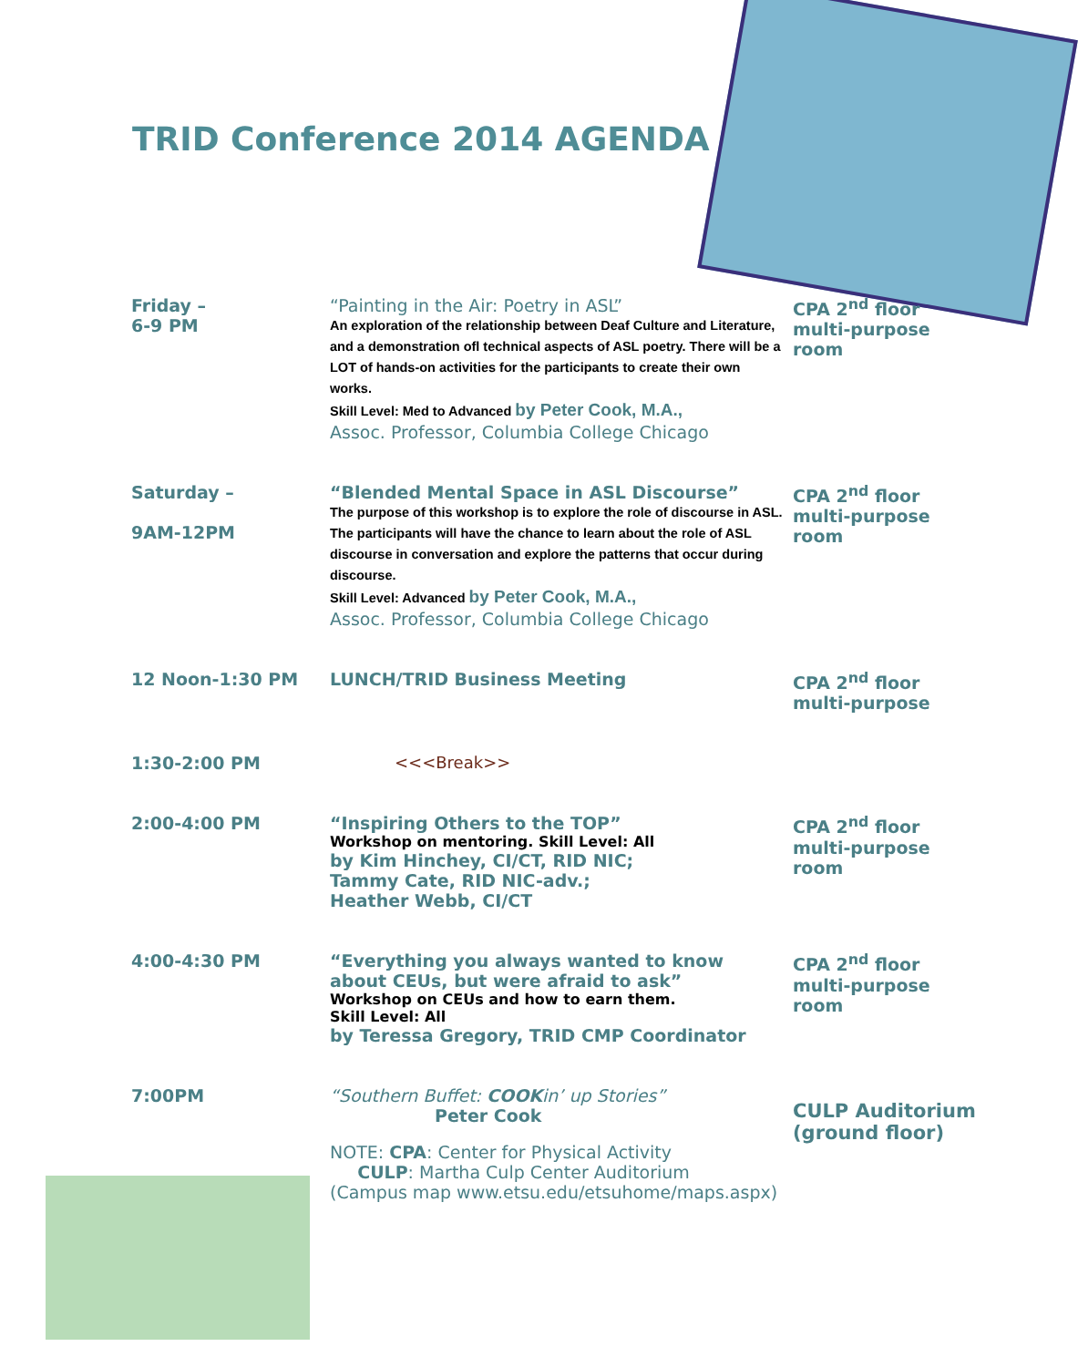TRID Conference 2014 AGENDA
| Friday – 6-9 PM | “Painting in the Air: Poetry in ASL” An exploration of the relationship between Deaf Culture and Literature, and a demonstration ofl technical aspects of ASL poetry. There will be a LOT of hands-on activities for the participants to create their own works. Skill Level: Med to Advanced by Peter Cook, M.A., Assoc. Professor, Columbia College Chicago | CPA 2<sup>nd</sup> floor multi-purpose room |
| Saturday – 9AM-12PM | “Blended Mental Space in ASL Discourse” The purpose of this workshop is to explore the role of discourse in ASL. The participants will have the chance to learn about the role of ASL discourse in conversation and explore the patterns that occur during discourse. Skill Level: Advanced by Peter Cook, M.A., Assoc. Professor, Columbia College Chicago | CPA 2<sup>nd</sup> floor multi-purpose room |
| 12 Noon-1:30 PM | LUNCH/TRID Business Meeting | CPA 2<sup>nd</sup> floor multi-purpose |
| 1:30-2:00 PM | <<<Break>> | |
| 2:00-4:00 PM | “Inspiring Others to the TOP” Workshop on mentoring. Skill Level: All by Kim Hinchey, CI/CT, RID NIC; Tammy Cate, RID NIC-adv.; Heather Webb, CI/CT | CPA 2<sup>nd</sup> floor multi-purpose room |
| 4:00-4:30 PM | “Everything you always wanted to know about CEUs, but were afraid to ask” Workshop on CEUs and how to earn them. Skill Level: All by Teressa Gregory, TRID CMP Coordinator | CPA 2<sup>nd</sup> floor multi-purpose room |
| 7:00PM | “Southern Buffet: COOK in’ up Stories” Peter Cook NOTE: CPA : Center for Physical Activity CULP : Martha Culp Center Auditorium (Campus map www.etsu.edu/etsuhome/maps.aspx) | CULP Auditorium (ground floor) |